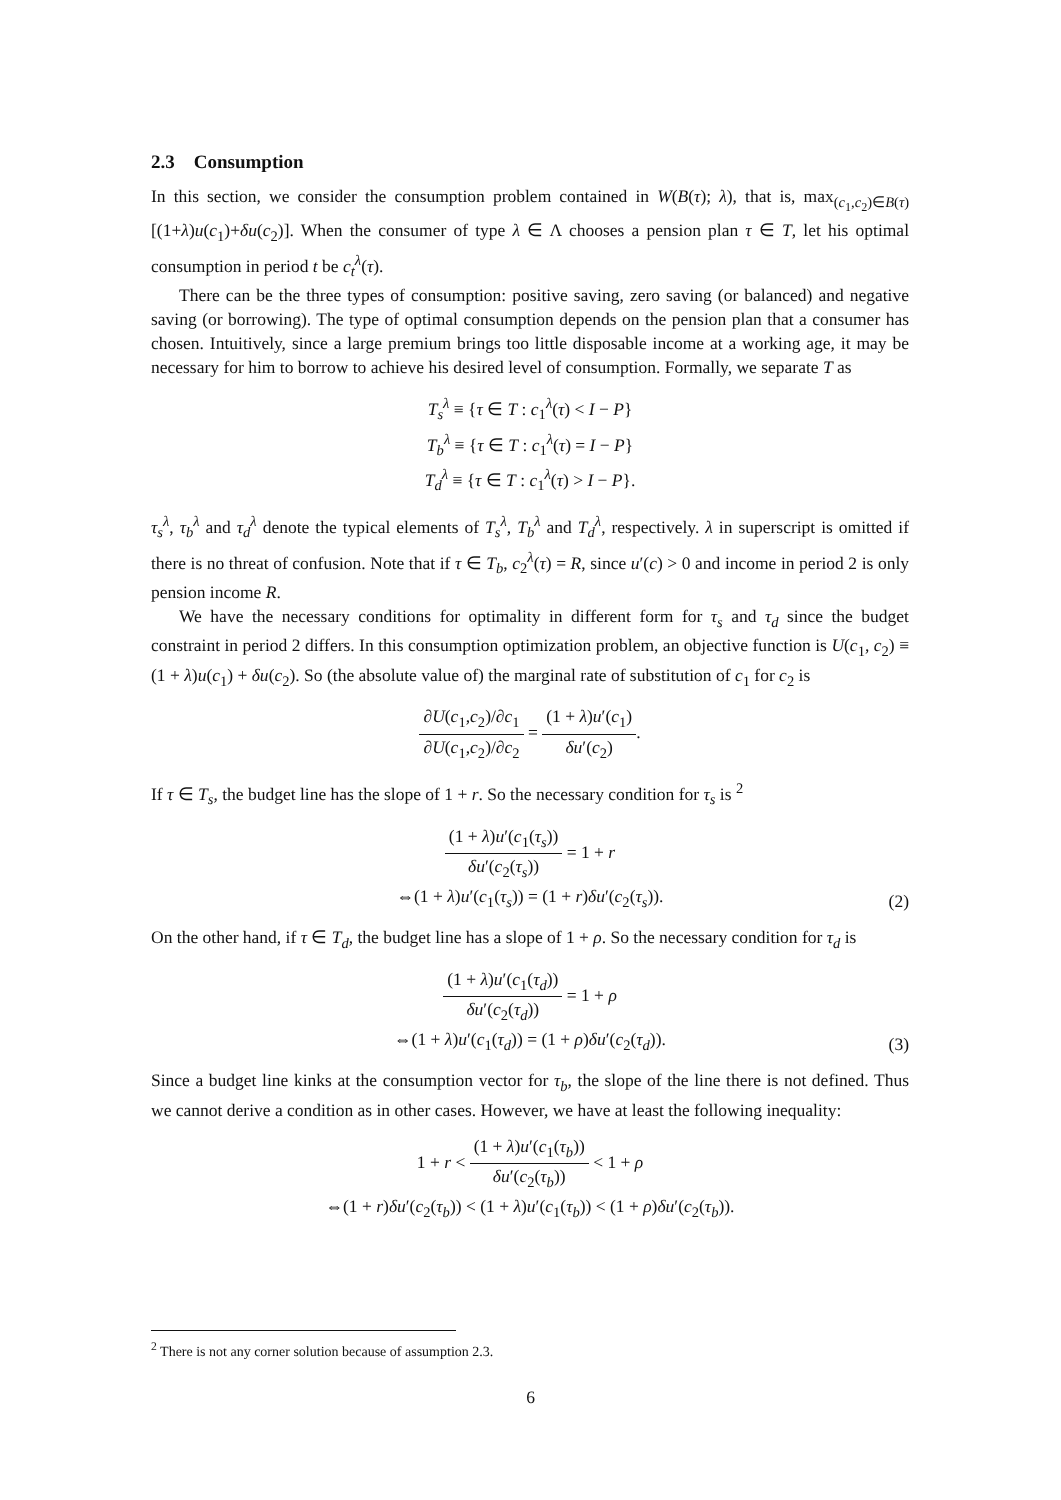2.3 Consumption
In this section, we consider the consumption problem contained in W(B(τ); λ), that is, max<sub>(c<sub>1</sub>,c<sub>2</sub>)∈B(τ)</sub> [(1+λ)u(c<sub>1</sub>)+δu(c<sub>2</sub>)]. When the consumer of type λ ∈ Λ chooses a pension plan τ ∈ T, let his optimal consumption in period t be c<sub>t</sub><sup>λ</sup>(τ).
There can be the three types of consumption: positive saving, zero saving (or balanced) and negative saving (or borrowing). The type of optimal consumption depends on the pension plan that a consumer has chosen. Intuitively, since a large premium brings too little disposable income at a working age, it may be necessary for him to borrow to achieve his desired level of consumption. Formally, we separate T as
T<sub>s</sub><sup>λ</sup> ≡ {τ ∈ T : c<sub>1</sub><sup>λ</sup>(τ) < I − P}
T<sub>b</sub><sup>λ</sup> ≡ {τ ∈ T : c<sub>1</sub><sup>λ</sup>(τ) = I − P}
T<sub>d</sub><sup>λ</sup> ≡ {τ ∈ T : c<sub>1</sub><sup>λ</sup>(τ) > I − P}.
τ<sub>s</sub><sup>λ</sup>, τ<sub>b</sub><sup>λ</sup> and τ<sub>d</sub><sup>λ</sup> denote the typical elements of T<sub>s</sub><sup>λ</sup>, T<sub>b</sub><sup>λ</sup> and T<sub>d</sub><sup>λ</sup>, respectively. λ in superscript is omitted if there is no threat of confusion. Note that if τ ∈ T<sub>b</sub>, c<sub>2</sub><sup>λ</sup>(τ) = R, since u′(c) > 0 and income in period 2 is only pension income R.
We have the necessary conditions for optimality in different form for τ<sub>s</sub> and τ<sub>d</sub> since the budget constraint in period 2 differs. In this consumption optimization problem, an objective function is U(c<sub>1</sub>, c<sub>2</sub>) ≡ (1 + λ)u(c<sub>1</sub>) + δu(c<sub>2</sub>). So (the absolute value of) the marginal rate of substitution of c<sub>1</sub> for c<sub>2</sub> is
∂U(c<sub>1</sub>,c<sub>2</sub>)/∂c<sub>1</sub> ∂U(c<sub>1</sub>,c<sub>2</sub>)/∂c<sub>2</sub> = (1 + λ)u′(c<sub>1</sub>) δu′(c<sub>2</sub>).
If τ ∈ T<sub>s</sub>, the budget line has the slope of 1 + r. So the necessary condition for τ<sub>s</sub> is <sup>2</sup>
(1 + λ)u′(c<sub>1</sub>(τ<sub>s</sub>)) δu′(c<sub>2</sub>(τ<sub>s</sub>)) = 1 + r
⇔(1 + λ)u′(c<sub>1</sub>(τ<sub>s</sub>)) = (1 + r)δu′(c<sub>2</sub>(τ<sub>s</sub>)).
(2)
On the other hand, if τ ∈ T<sub>d</sub>, the budget line has a slope of 1 + ρ. So the necessary condition for τ<sub>d</sub> is
(1 + λ)u′(c<sub>1</sub>(τ<sub>d</sub>)) δu′(c<sub>2</sub>(τ<sub>d</sub>)) = 1 + ρ
⇔(1 + λ)u′(c<sub>1</sub>(τ<sub>d</sub>)) = (1 + ρ)δu′(c<sub>2</sub>(τ<sub>d</sub>)).
(3)
Since a budget line kinks at the consumption vector for τ<sub>b</sub>, the slope of the line there is not defined. Thus we cannot derive a condition as in other cases. However, we have at least the following inequality:
1 + r < (1 + λ)u′(c<sub>1</sub>(τ<sub>b</sub>)) δu′(c<sub>2</sub>(τ<sub>b</sub>)) < 1 + ρ
⇔(1 + r)δu′(c<sub>2</sub>(τ<sub>b</sub>)) < (1 + λ)u′(c<sub>1</sub>(τ<sub>b</sub>)) < (1 + ρ)δu′(c<sub>2</sub>(τ<sub>b</sub>)).
<sup>2</sup> There is not any corner solution because of assumption 2.3.
6